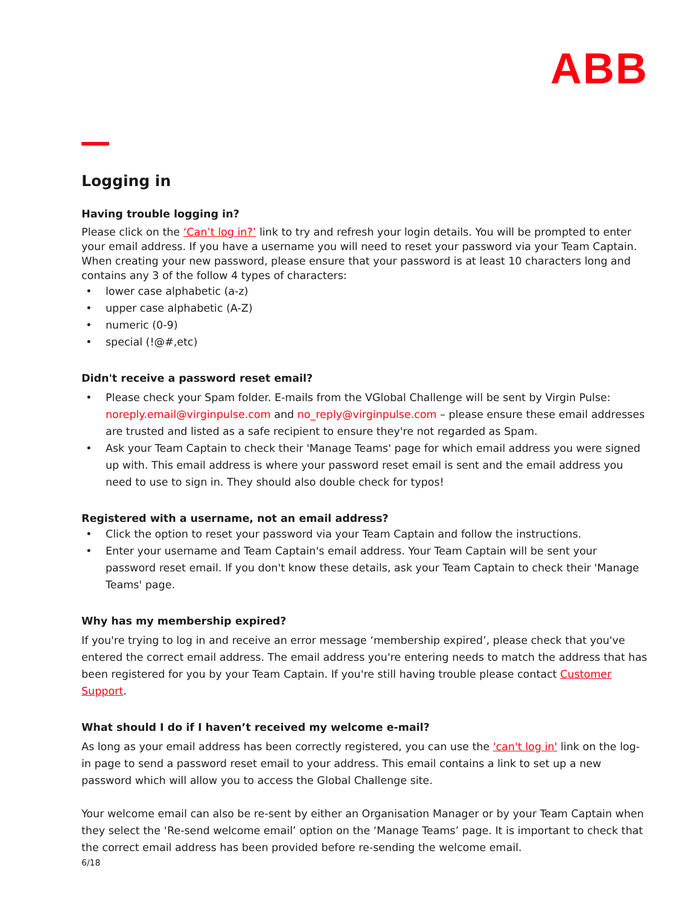ABB
Logging in
Having trouble logging in?
Please click on the ‘Can’t log in?’ link to try and refresh your login details. You will be prompted to enter your email address. If you have a username you will need to reset your password via your Team Captain. When creating your new password, please ensure that your password is at least 10 characters long and contains any 3 of the follow 4 types of characters:
lower case alphabetic (a-z)
upper case alphabetic (A-Z)
numeric (0-9)
special (!@#,etc)
Didn't receive a password reset email?
Please check your Spam folder. E-mails from the VGlobal Challenge will be sent by Virgin Pulse: noreply.email@virginpulse.com and no_reply@virginpulse.com – please ensure these email addresses are trusted and listed as a safe recipient to ensure they're not regarded as Spam.
Ask your Team Captain to check their 'Manage Teams' page for which email address you were signed up with. This email address is where your password reset email is sent and the email address you need to use to sign in. They should also double check for typos!
Registered with a username, not an email address?
Click the option to reset your password via your Team Captain and follow the instructions.
Enter your username and Team Captain's email address. Your Team Captain will be sent your password reset email. If you don't know these details, ask your Team Captain to check their 'Manage Teams' page.
Why has my membership expired?
If you're trying to log in and receive an error message ‘membership expired’, please check that you've entered the correct email address. The email address you're entering needs to match the address that has been registered for you by your Team Captain. If you're still having trouble please contact Customer Support.
What should I do if I haven’t received my welcome e-mail?
As long as your email address has been correctly registered, you can use the 'can't log in' link on the log-in page to send a password reset email to your address. This email contains a link to set up a new password which will allow you to access the Global Challenge site.
Your welcome email can also be re-sent by either an Organisation Manager or by your Team Captain when they select the ‘Re-send welcome email’ option on the ‘Manage Teams’ page. It is important to check that the correct email address has been provided before re-sending the welcome email.
6/18